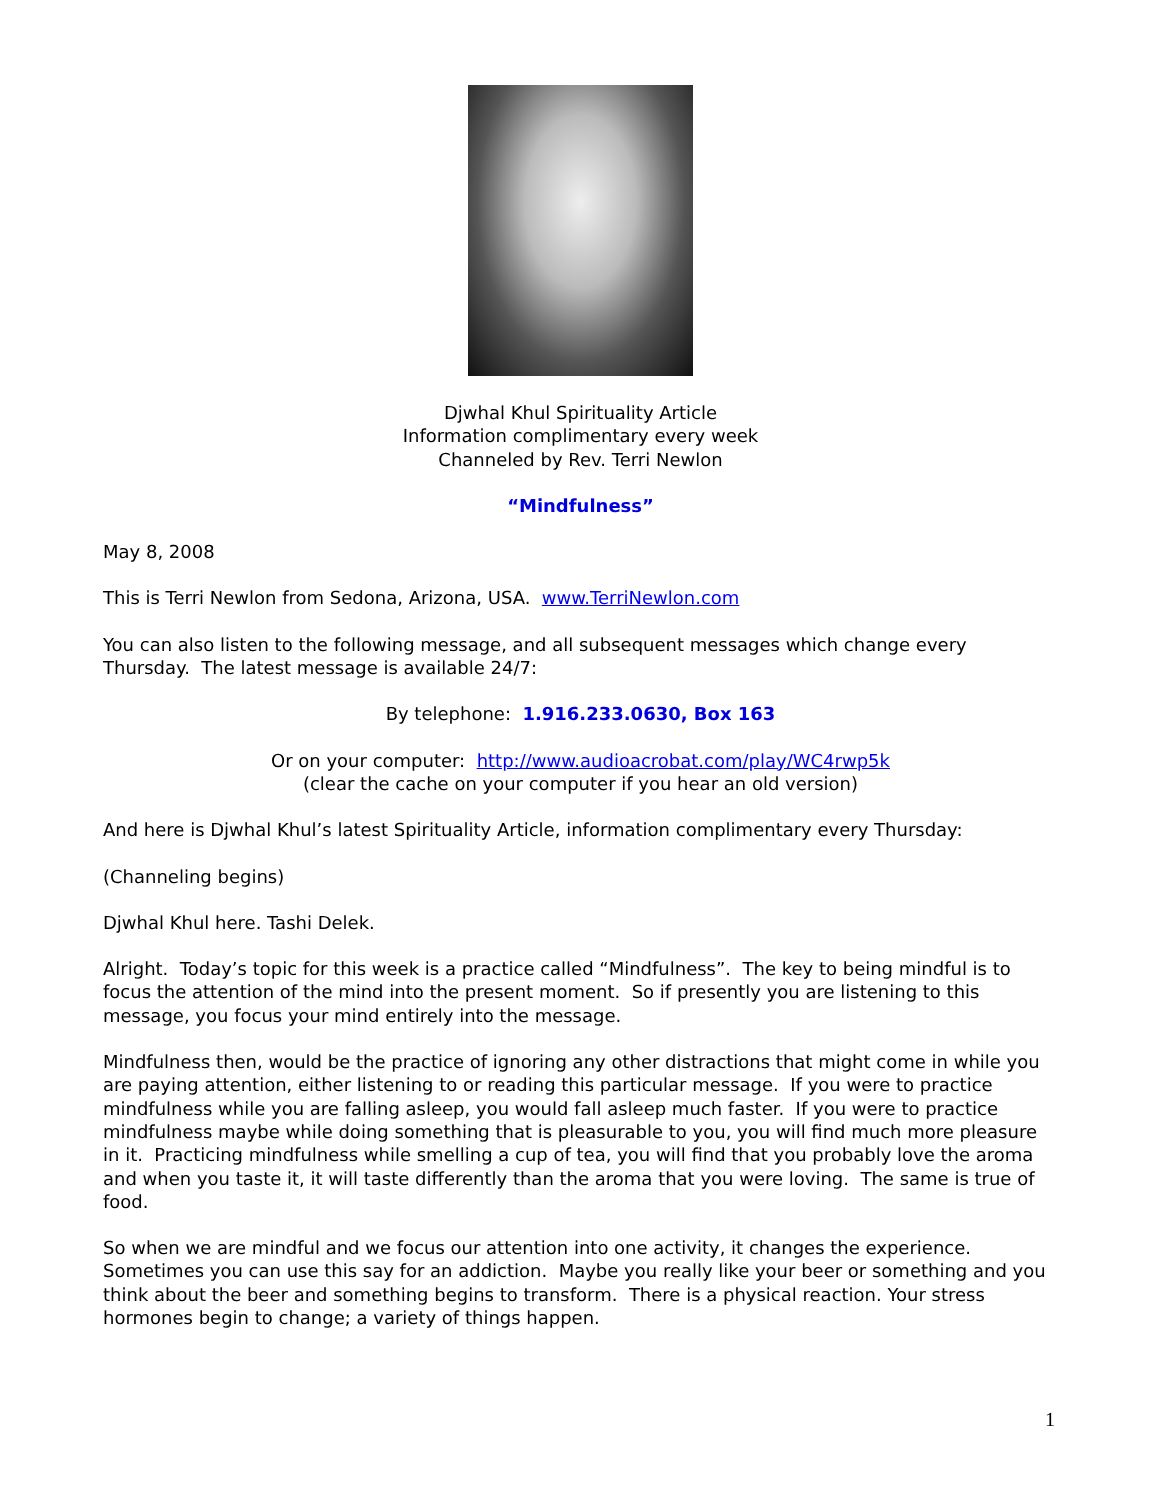Djwhal Khul Spirituality Article
Information complimentary every week
Channeled by Rev. Terri Newlon
“Mindfulness”
May 8, 2008
This is Terri Newlon from Sedona, Arizona, USA. www.TerriNewlon.com
You can also listen to the following message, and all subsequent messages which change every Thursday. The latest message is available 24/7:
By telephone: 1.916.233.0630, Box 163
Or on your computer: http://www.audioacrobat.com/play/WC4rwp5k
(clear the cache on your computer if you hear an old version)
And here is Djwhal Khul’s latest Spirituality Article, information complimentary every Thursday:
(Channeling begins)
Djwhal Khul here. Tashi Delek.
Alright. Today’s topic for this week is a practice called “Mindfulness”. The key to being mindful is to focus the attention of the mind into the present moment. So if presently you are listening to this message, you focus your mind entirely into the message.
Mindfulness then, would be the practice of ignoring any other distractions that might come in while you are paying attention, either listening to or reading this particular message. If you were to practice mindfulness while you are falling asleep, you would fall asleep much faster. If you were to practice mindfulness maybe while doing something that is pleasurable to you, you will find much more pleasure in it. Practicing mindfulness while smelling a cup of tea, you will find that you probably love the aroma and when you taste it, it will taste differently than the aroma that you were loving. The same is true of food.
So when we are mindful and we focus our attention into one activity, it changes the experience. Sometimes you can use this say for an addiction. Maybe you really like your beer or something and you think about the beer and something begins to transform. There is a physical reaction. Your stress hormones begin to change; a variety of things happen.
1